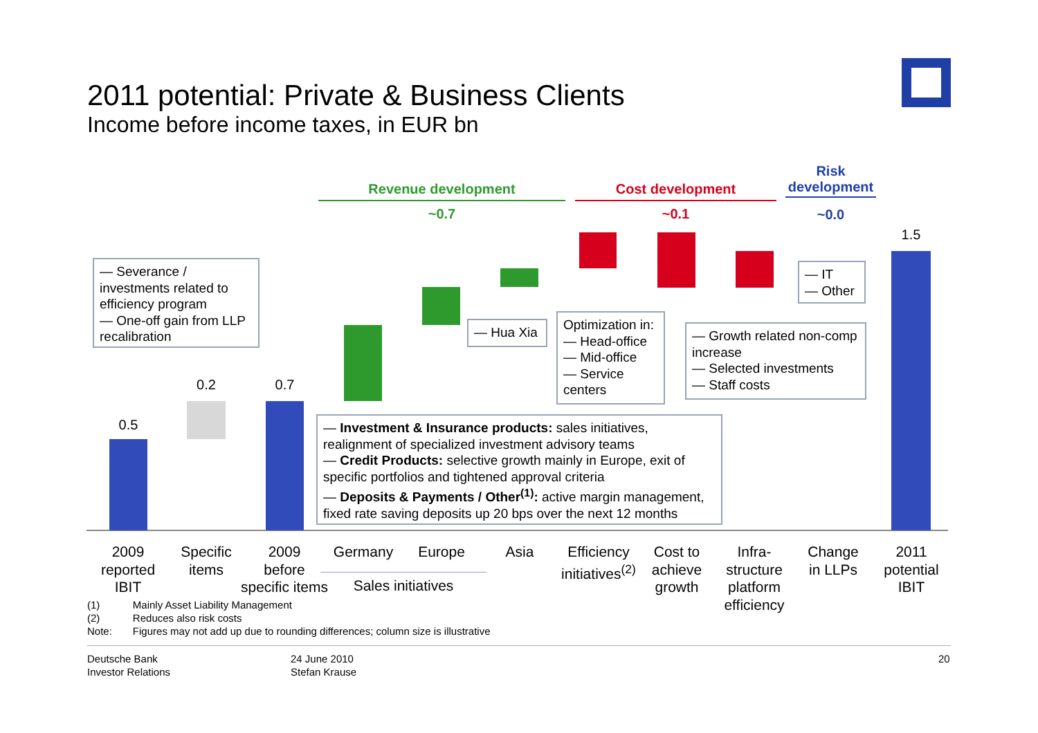2011 potential: Private & Business Clients
Income before income taxes, in EUR bn
Revenue development
~0.7
Cost development
~0.1
Risk development
~0.0
0.5
0.2 0.7
1.5
— Severance / investments related to efficiency program
— One-off gain from LLP recalibration
— Hua Xia
Optimization in:
— Head-office
— Mid-office
— Service centers
— Growth related non-comp increase
— Selected investments
— Staff costs
— IT
— Other
— Investment & Insurance products: sales initiatives, realignment of specialized investment advisory teams
— Credit Products: selective growth mainly in Europe, exit of specific portfolios and tightened approval criteria
— Deposits & Payments / Other<sup>(1)</sup>: active margin management, fixed rate saving deposits up 20 bps over the next 12 months
2009
reported
IBIT
Specific
items
2009
before
specific items
Germany Europe
Sales initiatives
Asia
Efficiency
initiatives<sup>(2)</sup>
Cost to
achieve
growth
Infra-
structure
platform
efficiency
Change
in LLPs
2011
potential
IBIT
| (1) | Mainly Asset Liability Management |
| (2) | Reduces also risk costs |
| Note: | Figures may not add up due to rounding differences; column size is illustrative |
Deutsche Bank
Investor Relations
24 June 2010
Stefan Krause
20